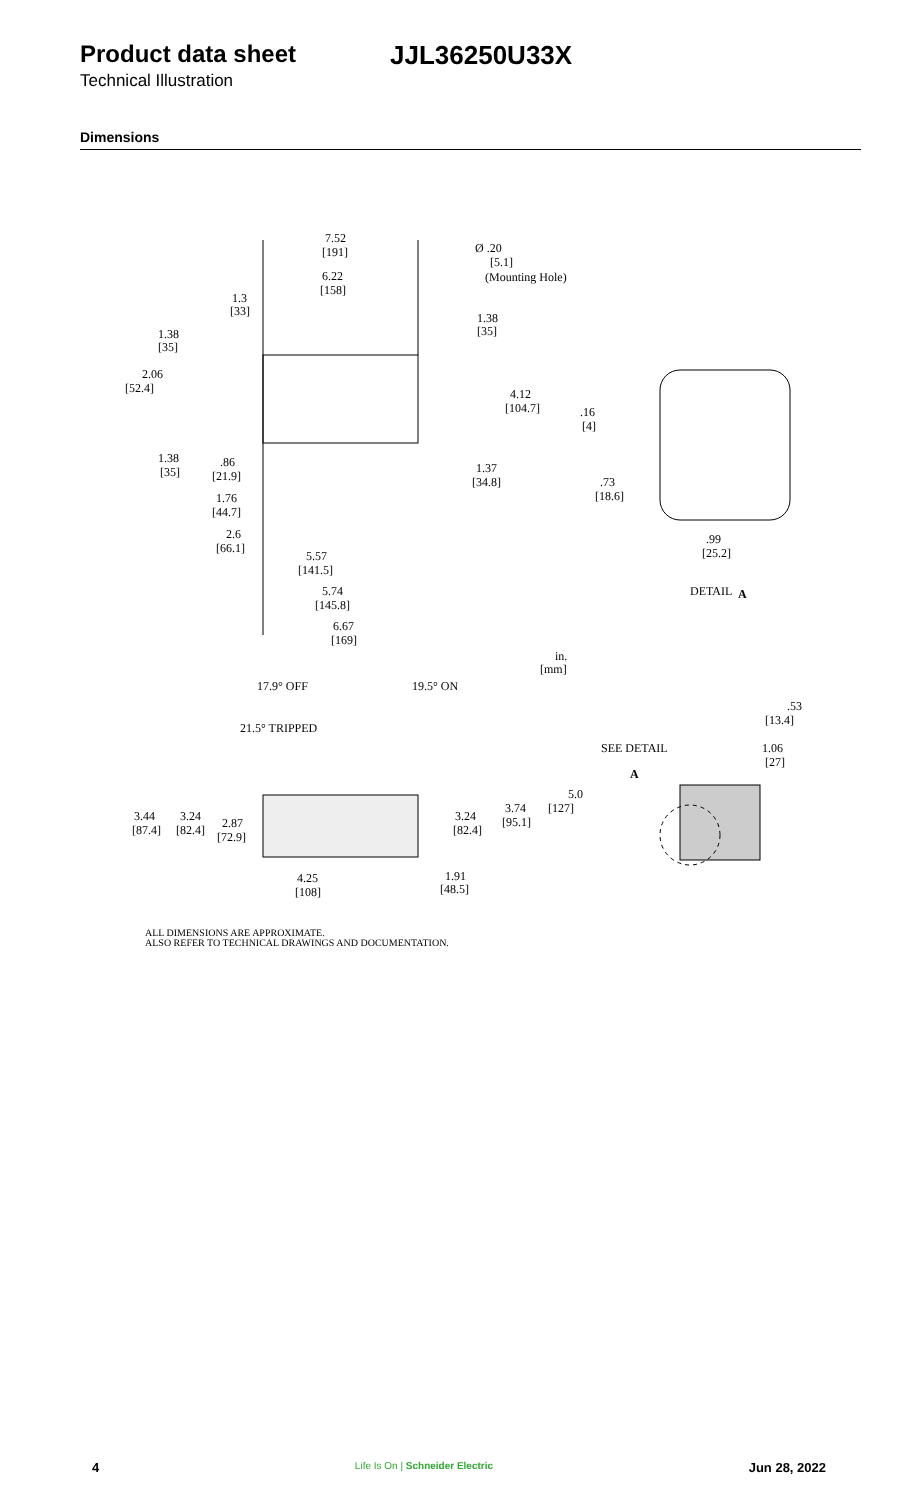Product data sheet JJL36250U33X
Technical Illustration
Dimensions
7.52
[191]
Ø .20
[5.1]
(Mounting Hole)
6.22
[158]
1.3
[33]
1.38
[35]
1.38
[35]
2.06
[52.4]
4.12
[104.7]
.16
[4]
1.38
[35]
.86
[21.9]
1.37
[34.8]
.73
[18.6]
1.76
[44.7]
2.6
[66.1]
.99
[25.2]
5.57
[141.5]
DETAIL
A
5.74
[145.8]
6.67
[169]
in.
[mm]
17.9° OFF
19.5° ON
.53
[13.4]
21.5° TRIPPED
SEE DETAIL
A
1.06
[27]
5.0
[127]
3.44
[87.4]
3.24
[82.4]
2.87
[72.9]
3.24
[82.4]
3.74
[95.1]
1.91
[48.5]
4.25
[108]
ALL DIMENSIONS ARE APPROXIMATE.
ALSO REFER TO TECHNICAL DRAWINGS AND DOCUMENTATION.
4 Life Is On | Schneider Electric Jun 28, 2022